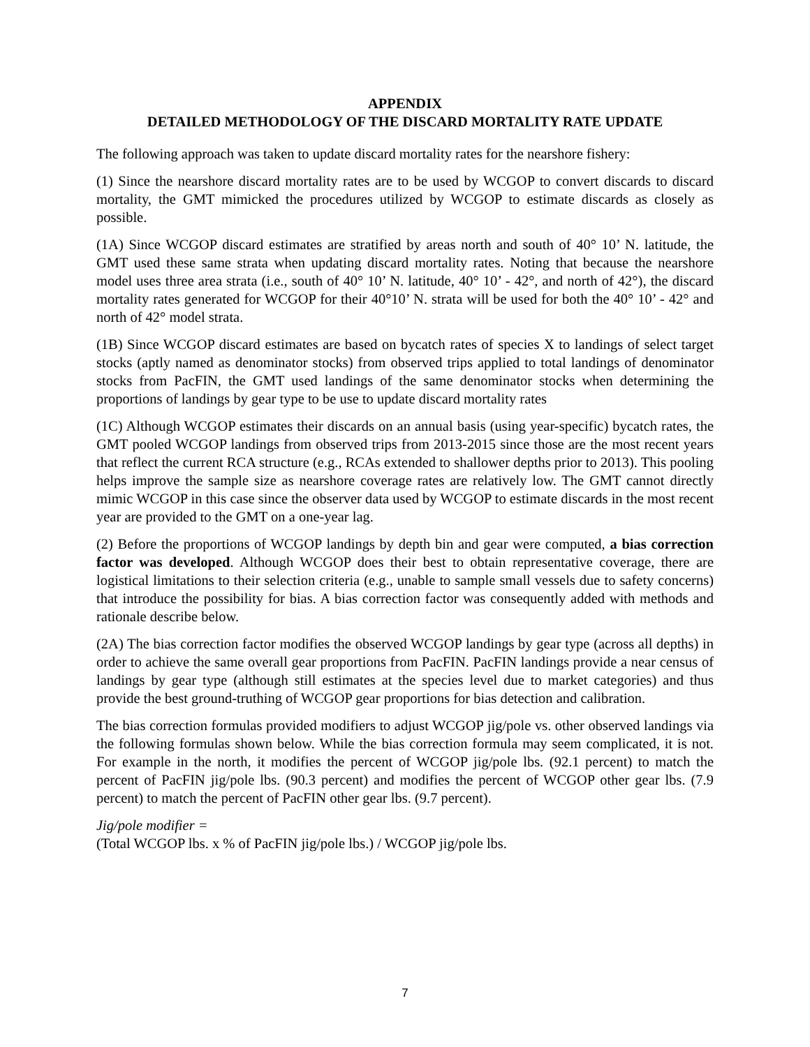APPENDIX
DETAILED METHODOLOGY OF THE DISCARD MORTALITY RATE UPDATE
The following approach was taken to update discard mortality rates for the nearshore fishery:
(1) Since the nearshore discard mortality rates are to be used by WCGOP to convert discards to discard mortality, the GMT mimicked the procedures utilized by WCGOP to estimate discards as closely as possible.
(1A) Since WCGOP discard estimates are stratified by areas north and south of 40° 10’ N. latitude, the GMT used these same strata when updating discard mortality rates. Noting that because the nearshore model uses three area strata (i.e., south of 40° 10’ N. latitude, 40° 10’ - 42°, and north of 42°), the discard mortality rates generated for WCGOP for their 40°10’ N. strata will be used for both the 40° 10’ - 42° and north of 42° model strata.
(1B) Since WCGOP discard estimates are based on bycatch rates of species X to landings of select target stocks (aptly named as denominator stocks) from observed trips applied to total landings of denominator stocks from PacFIN, the GMT used landings of the same denominator stocks when determining the proportions of landings by gear type to be use to update discard mortality rates
(1C) Although WCGOP estimates their discards on an annual basis (using year-specific) bycatch rates, the GMT pooled WCGOP landings from observed trips from 2013-2015 since those are the most recent years that reflect the current RCA structure (e.g., RCAs extended to shallower depths prior to 2013). This pooling helps improve the sample size as nearshore coverage rates are relatively low. The GMT cannot directly mimic WCGOP in this case since the observer data used by WCGOP to estimate discards in the most recent year are provided to the GMT on a one-year lag.
(2) Before the proportions of WCGOP landings by depth bin and gear were computed, a bias correction factor was developed. Although WCGOP does their best to obtain representative coverage, there are logistical limitations to their selection criteria (e.g., unable to sample small vessels due to safety concerns) that introduce the possibility for bias. A bias correction factor was consequently added with methods and rationale describe below.
(2A) The bias correction factor modifies the observed WCGOP landings by gear type (across all depths) in order to achieve the same overall gear proportions from PacFIN. PacFIN landings provide a near census of landings by gear type (although still estimates at the species level due to market categories) and thus provide the best ground-truthing of WCGOP gear proportions for bias detection and calibration.
The bias correction formulas provided modifiers to adjust WCGOP jig/pole vs. other observed landings via the following formulas shown below. While the bias correction formula may seem complicated, it is not. For example in the north, it modifies the percent of WCGOP jig/pole lbs. (92.1 percent) to match the percent of PacFIN jig/pole lbs. (90.3 percent) and modifies the percent of WCGOP other gear lbs. (7.9 percent) to match the percent of PacFIN other gear lbs. (9.7 percent).
Jig/pole modifier =
(Total WCGOP lbs. x % of PacFIN jig/pole lbs.) / WCGOP jig/pole lbs.
7